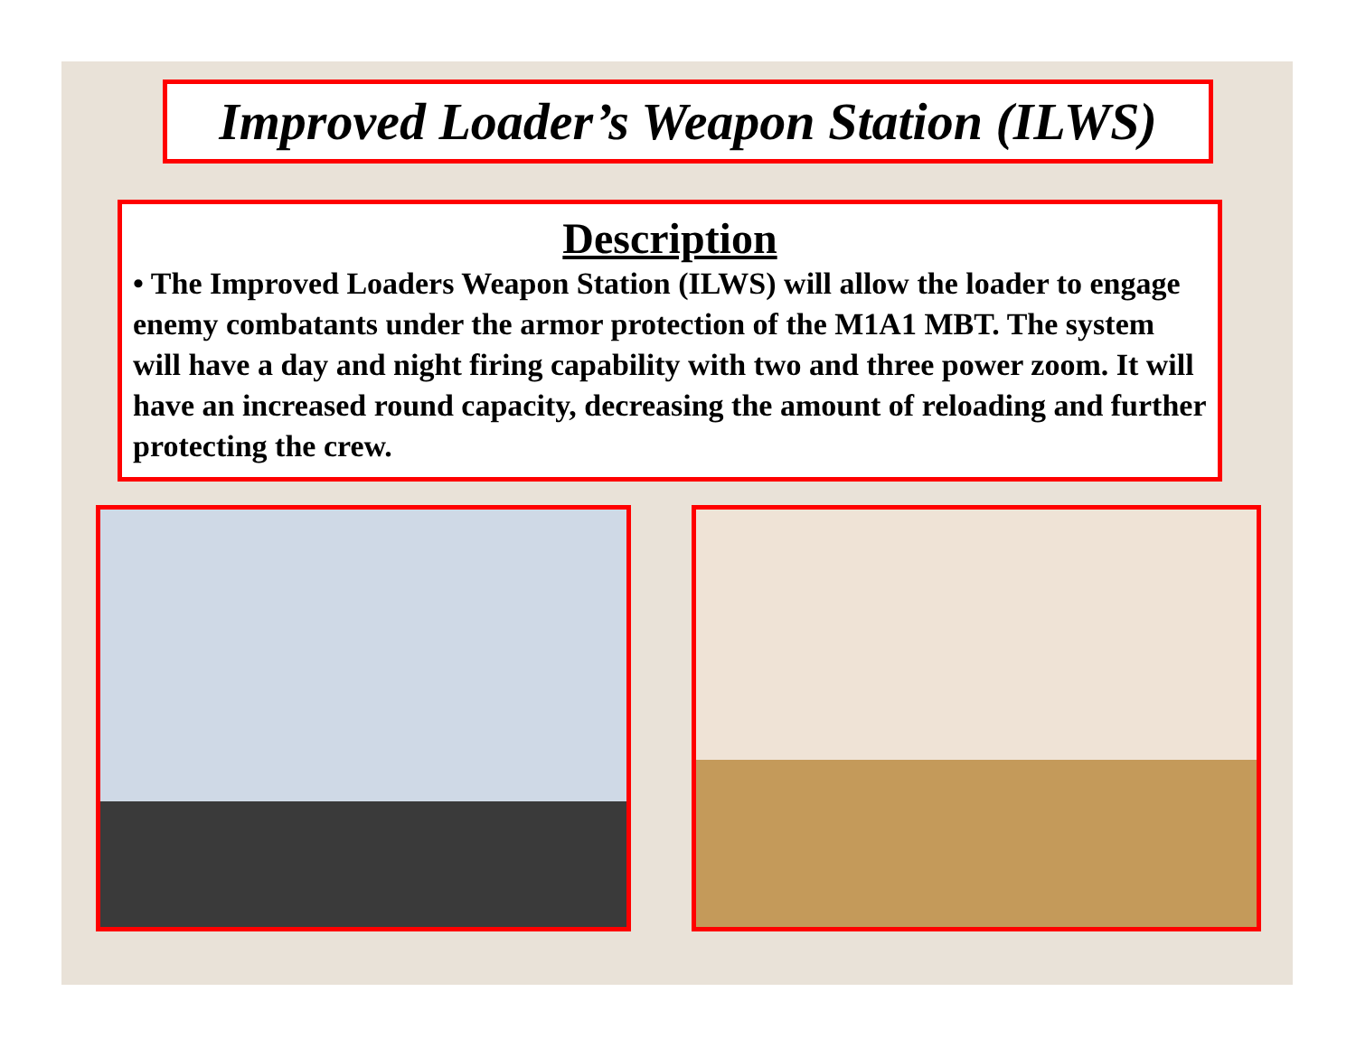Improved Loader’s Weapon Station (ILWS)
Description
• The Improved Loaders Weapon Station (ILWS) will allow the loader to engage enemy combatants under the armor protection of the M1A1 MBT. The system will have a day and night firing capability with two and three power zoom. It will have an increased round capacity, decreasing the amount of reloading and further protecting the crew.